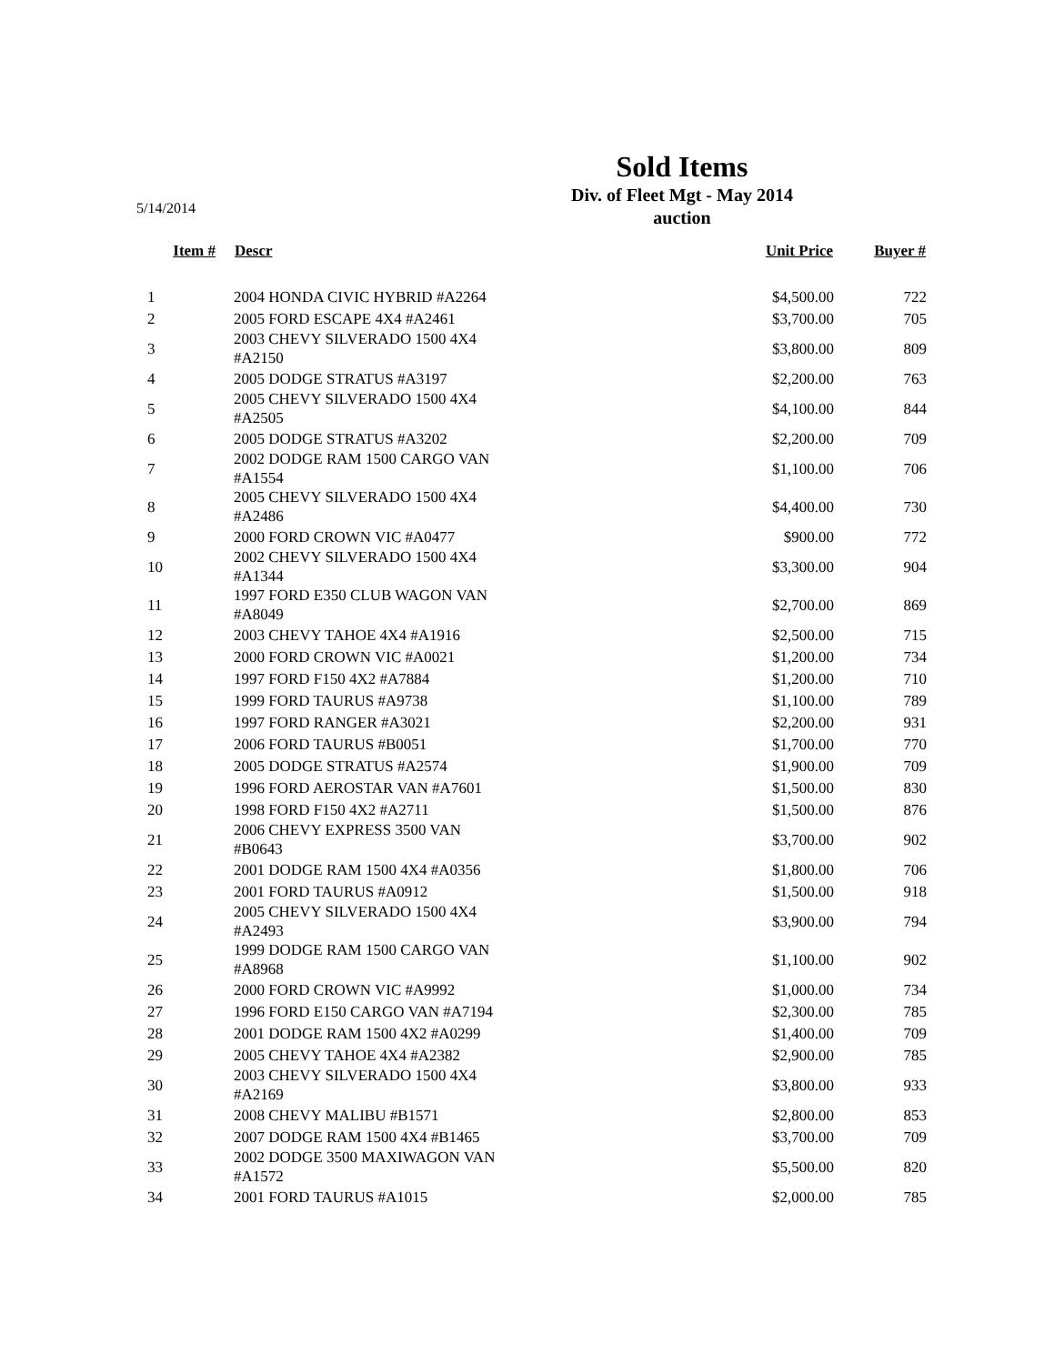5/14/2014
Sold Items
Div. of Fleet Mgt - May 2014
auction
| Item # | Descr | Unit Price | Buyer # |
| --- | --- | --- | --- |
| 1 | 2004 HONDA CIVIC HYBRID #A2264 | $4,500.00 | 722 |
| 2 | 2005 FORD ESCAPE 4X4 #A2461 | $3,700.00 | 705 |
| 3 | 2003 CHEVY SILVERADO 1500 4X4 #A2150 | $3,800.00 | 809 |
| 4 | 2005 DODGE STRATUS #A3197 | $2,200.00 | 763 |
| 5 | 2005 CHEVY SILVERADO 1500 4X4 #A2505 | $4,100.00 | 844 |
| 6 | 2005 DODGE STRATUS #A3202 | $2,200.00 | 709 |
| 7 | 2002 DODGE RAM 1500 CARGO VAN #A1554 | $1,100.00 | 706 |
| 8 | 2005 CHEVY SILVERADO 1500 4X4 #A2486 | $4,400.00 | 730 |
| 9 | 2000 FORD CROWN VIC #A0477 | $900.00 | 772 |
| 10 | 2002 CHEVY SILVERADO 1500 4X4 #A1344 | $3,300.00 | 904 |
| 11 | 1997 FORD E350 CLUB WAGON VAN #A8049 | $2,700.00 | 869 |
| 12 | 2003 CHEVY TAHOE 4X4 #A1916 | $2,500.00 | 715 |
| 13 | 2000 FORD CROWN VIC #A0021 | $1,200.00 | 734 |
| 14 | 1997 FORD F150 4X2 #A7884 | $1,200.00 | 710 |
| 15 | 1999 FORD TAURUS #A9738 | $1,100.00 | 789 |
| 16 | 1997 FORD RANGER #A3021 | $2,200.00 | 931 |
| 17 | 2006 FORD TAURUS #B0051 | $1,700.00 | 770 |
| 18 | 2005 DODGE STRATUS #A2574 | $1,900.00 | 709 |
| 19 | 1996 FORD AEROSTAR VAN #A7601 | $1,500.00 | 830 |
| 20 | 1998 FORD F150 4X2 #A2711 | $1,500.00 | 876 |
| 21 | 2006 CHEVY EXPRESS 3500 VAN #B0643 | $3,700.00 | 902 |
| 22 | 2001 DODGE RAM 1500 4X4 #A0356 | $1,800.00 | 706 |
| 23 | 2001 FORD TAURUS #A0912 | $1,500.00 | 918 |
| 24 | 2005 CHEVY SILVERADO 1500 4X4 #A2493 | $3,900.00 | 794 |
| 25 | 1999 DODGE RAM 1500 CARGO VAN #A8968 | $1,100.00 | 902 |
| 26 | 2000 FORD CROWN VIC #A9992 | $1,000.00 | 734 |
| 27 | 1996 FORD E150 CARGO VAN #A7194 | $2,300.00 | 785 |
| 28 | 2001 DODGE RAM 1500 4X2 #A0299 | $1,400.00 | 709 |
| 29 | 2005 CHEVY TAHOE 4X4 #A2382 | $2,900.00 | 785 |
| 30 | 2003 CHEVY SILVERADO 1500 4X4 #A2169 | $3,800.00 | 933 |
| 31 | 2008 CHEVY MALIBU #B1571 | $2,800.00 | 853 |
| 32 | 2007 DODGE RAM 1500 4X4 #B1465 | $3,700.00 | 709 |
| 33 | 2002 DODGE 3500 MAXIWAGON VAN #A1572 | $5,500.00 | 820 |
| 34 | 2001 FORD TAURUS #A1015 | $2,000.00 | 785 |